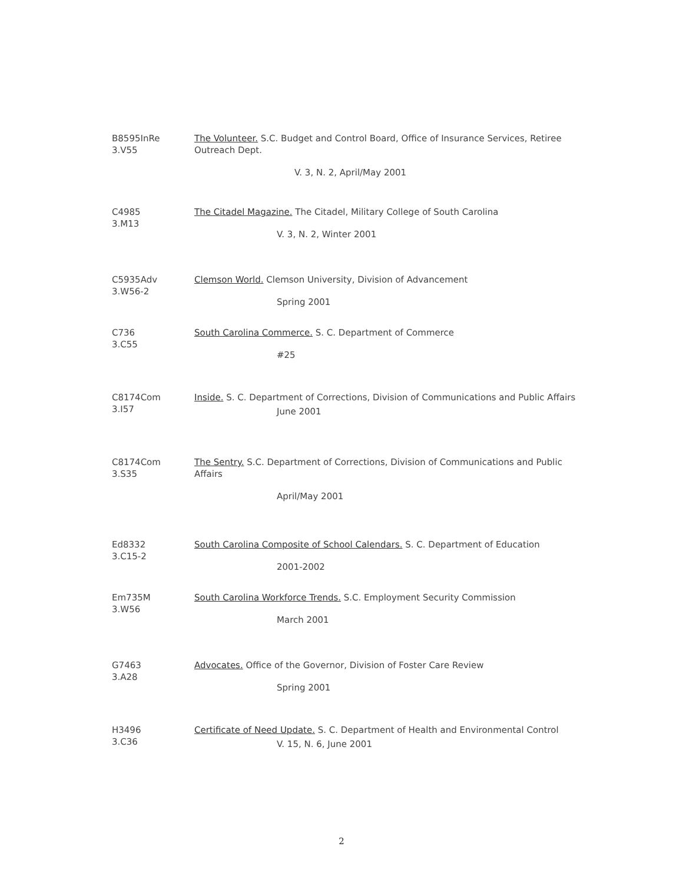B8595InRe
3.V55
The Volunteer. S.C. Budget and Control Board, Office of Insurance Services, Retiree Outreach Dept.
V. 3, N. 2, April/May 2001
C4985
3.M13
The Citadel Magazine. The Citadel, Military College of South Carolina
V. 3, N. 2, Winter 2001
C5935Adv
3.W56-2
Clemson World. Clemson University, Division of Advancement
Spring 2001
C736
3.C55
South Carolina Commerce. S. C. Department of Commerce
#25
C8174Com
3.I57
Inside. S. C. Department of Corrections, Division of Communications and Public Affairs
June 2001
C8174Com
3.S35
The Sentry. S.C. Department of Corrections, Division of Communications and Public Affairs
April/May 2001
Ed8332
3.C15-2
South Carolina Composite of School Calendars. S. C. Department of Education
2001-2002
Em735M
3.W56
South Carolina Workforce Trends. S.C. Employment Security Commission
March 2001
G7463
3.A28
Advocates. Office of the Governor, Division of Foster Care Review
Spring 2001
H3496
3.C36
Certificate of Need Update. S. C. Department of Health and Environmental Control
V. 15, N. 6, June 2001
2